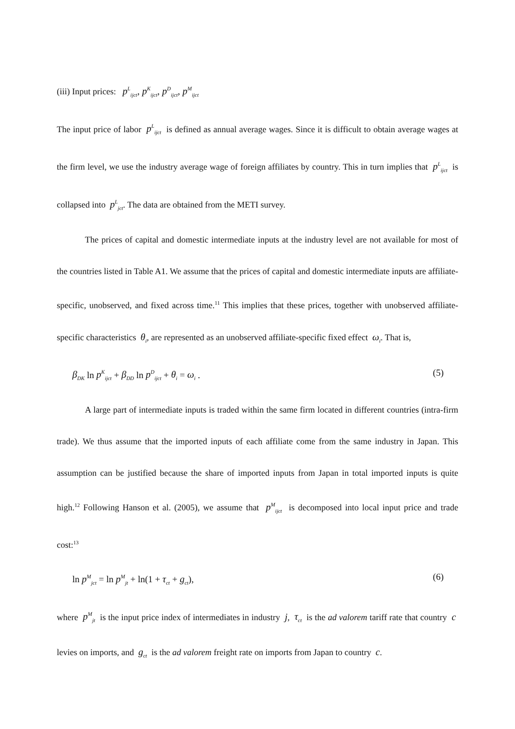(iii) Input prices: p<sup>L</sup><sub>ijct</sub>, p<sup>K</sup><sub>ijct</sub>, p<sup>D</sup><sub>ijct</sub>, p<sup>M</sup><sub>ijct</sub>
The input price of labor p<sup>L</sup><sub>ijct</sub> is defined as annual average wages. Since it is difficult to obtain average wages at the firm level, we use the industry average wage of foreign affiliates by country. This in turn implies that p<sup>L</sup><sub>ijct</sub> is collapsed into p<sup>L</sup><sub>jct</sub>. The data are obtained from the METI survey.
The prices of capital and domestic intermediate inputs at the industry level are not available for most of the countries listed in Table A1. We assume that the prices of capital and domestic intermediate inputs are affiliate-specific, unobserved, and fixed across time.<sup>11</sup> This implies that these prices, together with unobserved affiliate-specific characteristics θ<sub>i</sub>, are represented as an unobserved affiliate-specific fixed effect ω<sub>i</sub>. That is,
β<sub>DK</sub> ln p<sup>K</sup><sub>ijct</sub> + β<sub>DD</sub> ln p<sup>D</sup><sub>ijct</sub> + θ<sub>i</sub> = ω<sub>i</sub> . (5)
A large part of intermediate inputs is traded within the same firm located in different countries (intra-firm trade). We thus assume that the imported inputs of each affiliate come from the same industry in Japan. This assumption can be justified because the share of imported inputs from Japan in total imported inputs is quite high.<sup>12</sup> Following Hanson et al. (2005), we assume that p<sup>M</sup><sub>ijct</sub> is decomposed into local input price and trade cost:<sup>13</sup>
ln p<sup>M</sup><sub>jct</sub> = ln p<sup>M</sup><sub>jt</sub> + ln(1 + τ<sub>ct</sub> + g<sub>ct</sub>), (6)
where p<sup>M</sup><sub>jt</sub> is the input price index of intermediates in industry j, τ<sub>ct</sub> is the ad valorem tariff rate that country c levies on imports, and g<sub>ct</sub> is the ad valorem freight rate on imports from Japan to country c.